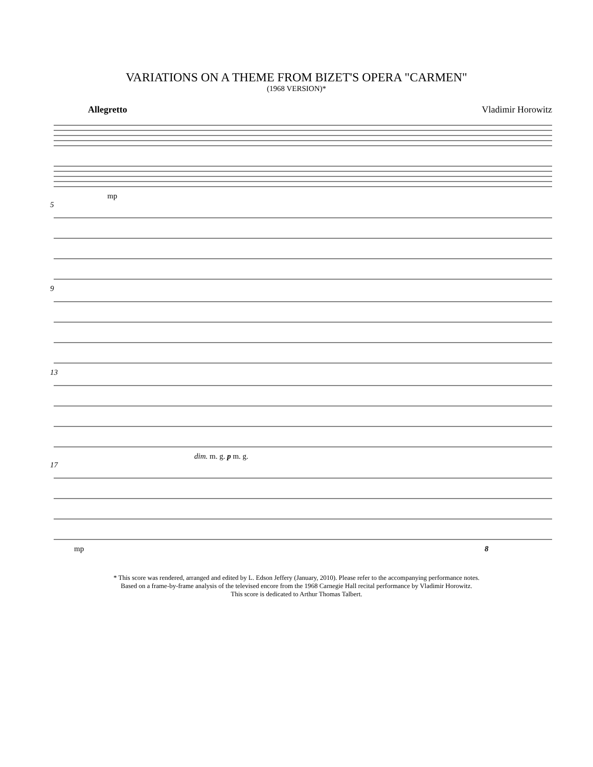VARIATIONS ON A THEME FROM BIZET'S OPERA "CARMEN"
(1968 VERSION)*
Allegretto Vladimir Horowitz
mp
5
9
13
dim. m. g. p m. g.
17
mp 8
* This score was rendered, arranged and edited by L. Edson Jeffery (January, 2010). Please refer to the accompanying performance notes.
Based on a frame-by-frame analysis of the televised encore from the 1968 Carnegie Hall recital performance by Vladimir Horowitz.
This score is dedicated to Arthur Thomas Talbert.